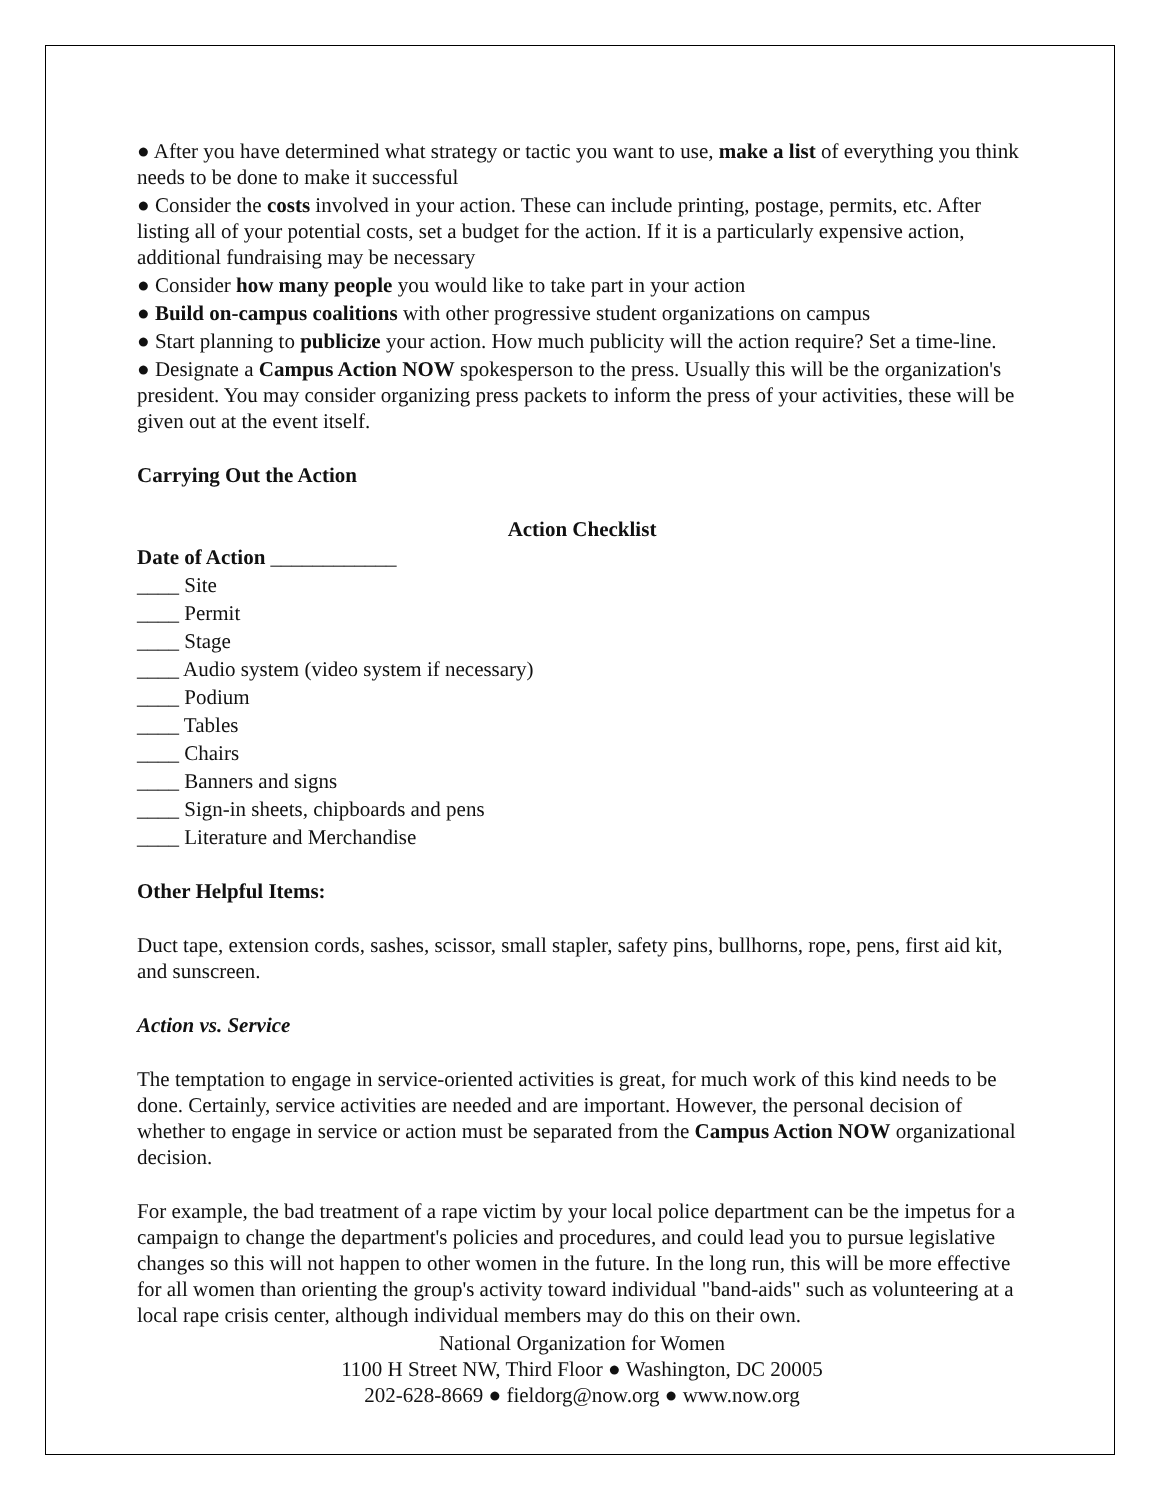● After you have determined what strategy or tactic you want to use, make a list of everything you think needs to be done to make it successful
● Consider the costs involved in your action. These can include printing, postage, permits, etc. After listing all of your potential costs, set a budget for the action. If it is a particularly expensive action, additional fundraising may be necessary
● Consider how many people you would like to take part in your action
● Build on-campus coalitions with other progressive student organizations on campus
● Start planning to publicize your action. How much publicity will the action require? Set a time-line.
● Designate a Campus Action NOW spokesperson to the press. Usually this will be the organization's president. You may consider organizing press packets to inform the press of your activities, these will be given out at the event itself.
Carrying Out the Action
Action Checklist
Date of Action ____________
____ Site
____ Permit
____ Stage
____ Audio system (video system if necessary)
____ Podium
____ Tables
____ Chairs
____ Banners and signs
____ Sign-in sheets, chipboards and pens
____ Literature and Merchandise
Other Helpful Items:
Duct tape, extension cords, sashes, scissor, small stapler, safety pins, bullhorns, rope, pens, first aid kit, and sunscreen.
Action vs. Service
The temptation to engage in service-oriented activities is great, for much work of this kind needs to be done. Certainly, service activities are needed and are important. However, the personal decision of whether to engage in service or action must be separated from the Campus Action NOW organizational decision.
For example, the bad treatment of a rape victim by your local police department can be the impetus for a campaign to change the department's policies and procedures, and could lead you to pursue legislative changes so this will not happen to other women in the future. In the long run, this will be more effective for all women than orienting the group's activity toward individual "band-aids" such as volunteering at a local rape crisis center, although individual members may do this on their own.
National Organization for Women
1100 H Street NW, Third Floor ● Washington, DC 20005
202-628-8669 ● fieldorg@now.org ● www.now.org